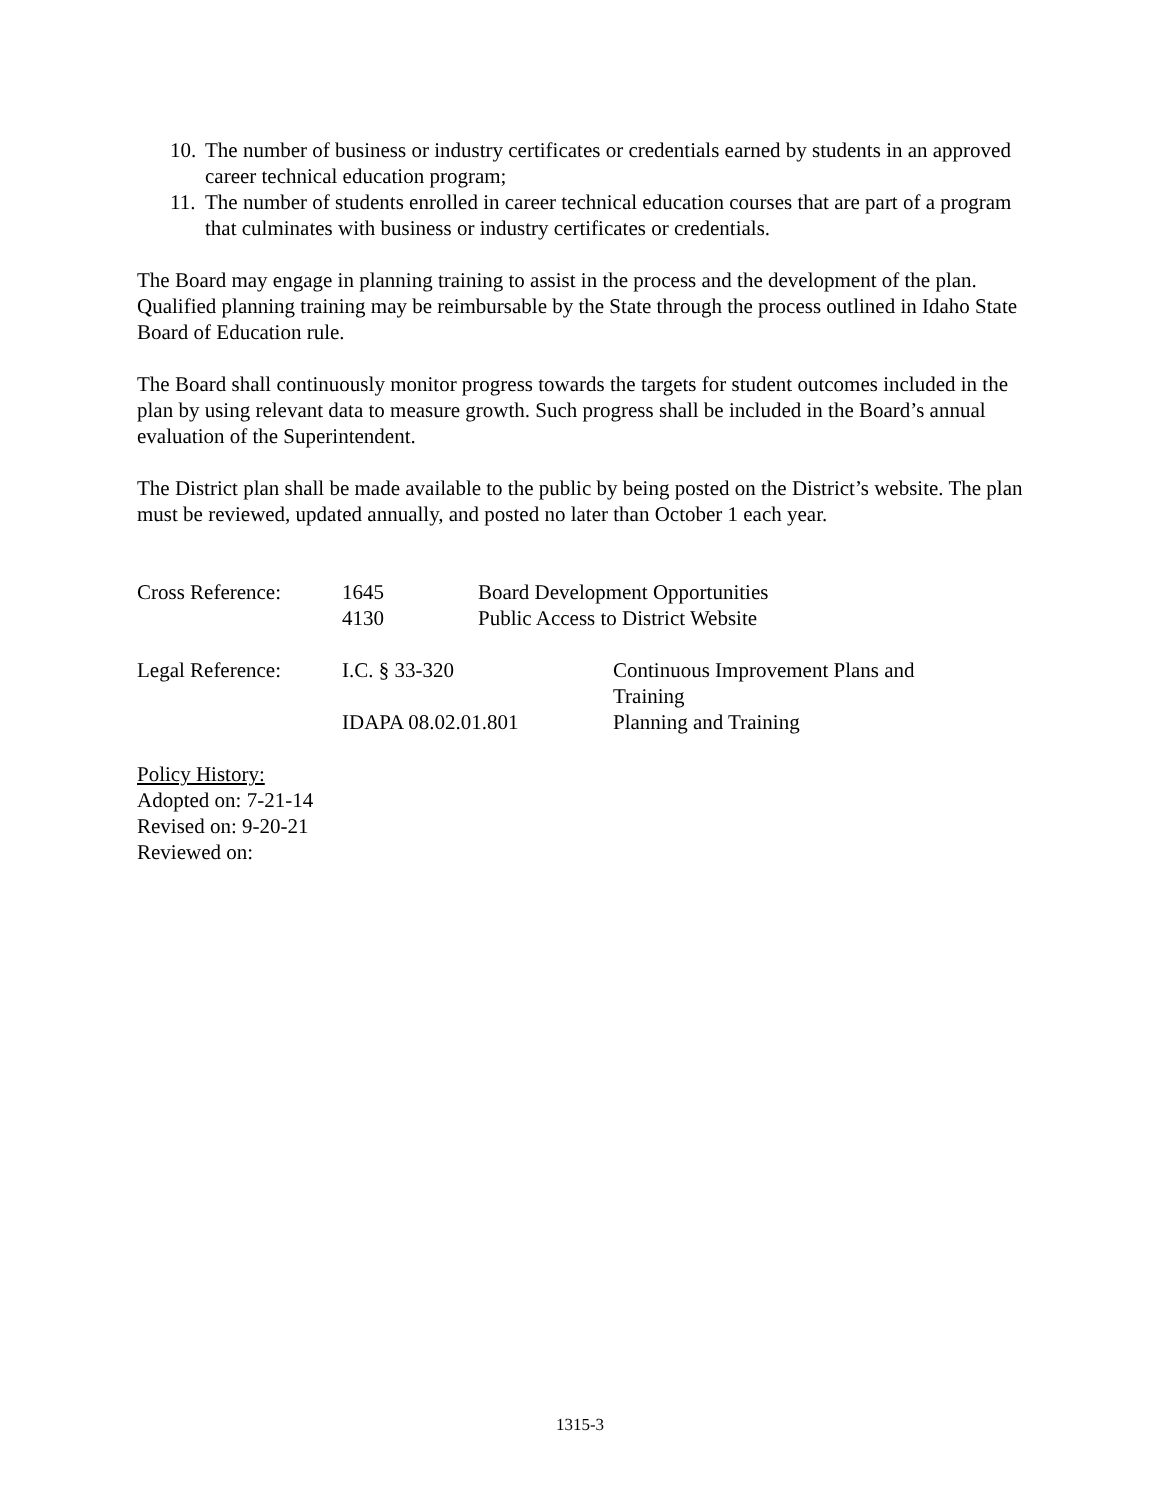10. The number of business or industry certificates or credentials earned by students in an approved career technical education program;
11. The number of students enrolled in career technical education courses that are part of a program that culminates with business or industry certificates or credentials.
The Board may engage in planning training to assist in the process and the development of the plan. Qualified planning training may be reimbursable by the State through the process outlined in Idaho State Board of Education rule.
The Board shall continuously monitor progress towards the targets for student outcomes included in the plan by using relevant data to measure growth. Such progress shall be included in the Board’s annual evaluation of the Superintendent.
The District plan shall be made available to the public by being posted on the District’s website. The plan must be reviewed, updated annually, and posted no later than October 1 each year.
Cross Reference: 1645 Board Development Opportunities
4130 Public Access to District Website
Legal Reference: I.C. § 33-320 Continuous Improvement Plans and
Training
IDAPA 08.02.01.801 Planning and Training
Policy History:
Adopted on: 7-21-14
Revised on: 9-20-21
Reviewed on:
1315-3